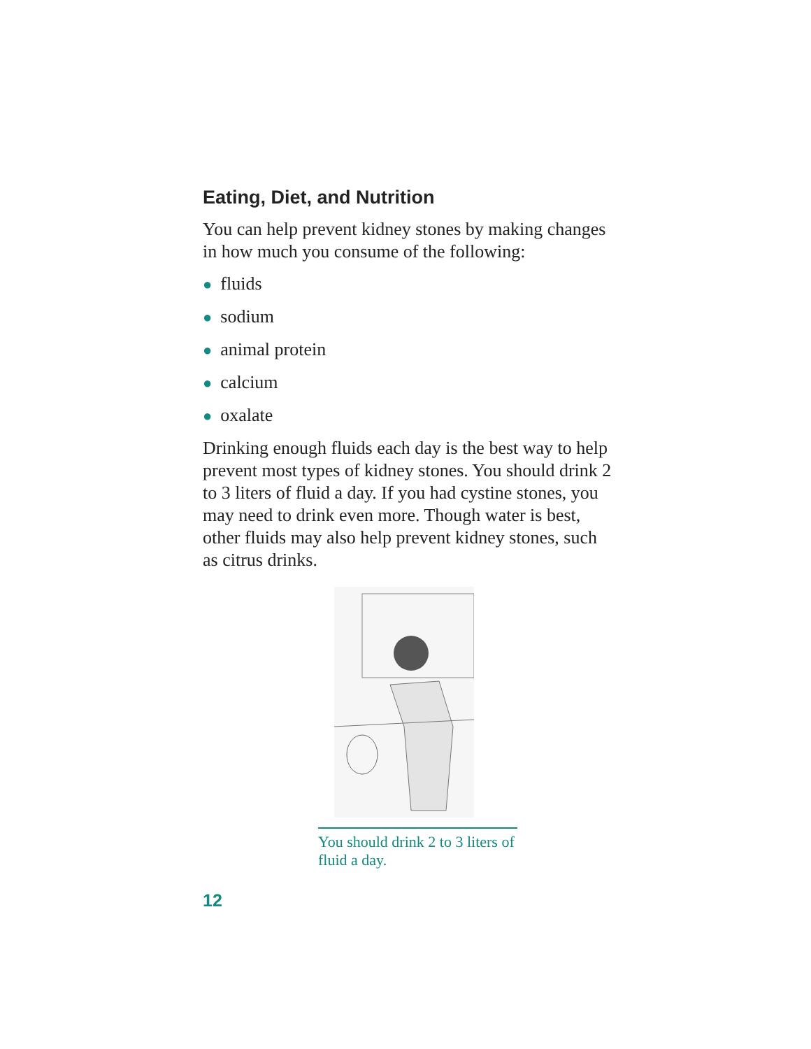Eating, Diet, and Nutrition
You can help prevent kidney stones by making changes in how much you consume of the following:
● fluids
● sodium
● animal protein
● calcium
● oxalate
Drinking enough fluids each day is the best way to help prevent most types of kidney stones. You should drink 2 to 3 liters of fluid a day. If you had cystine stones, you may need to drink even more. Though water is best, other fluids may also help prevent kidney stones, such as citrus drinks.
You should drink 2 to 3 liters of fluid a day.
12